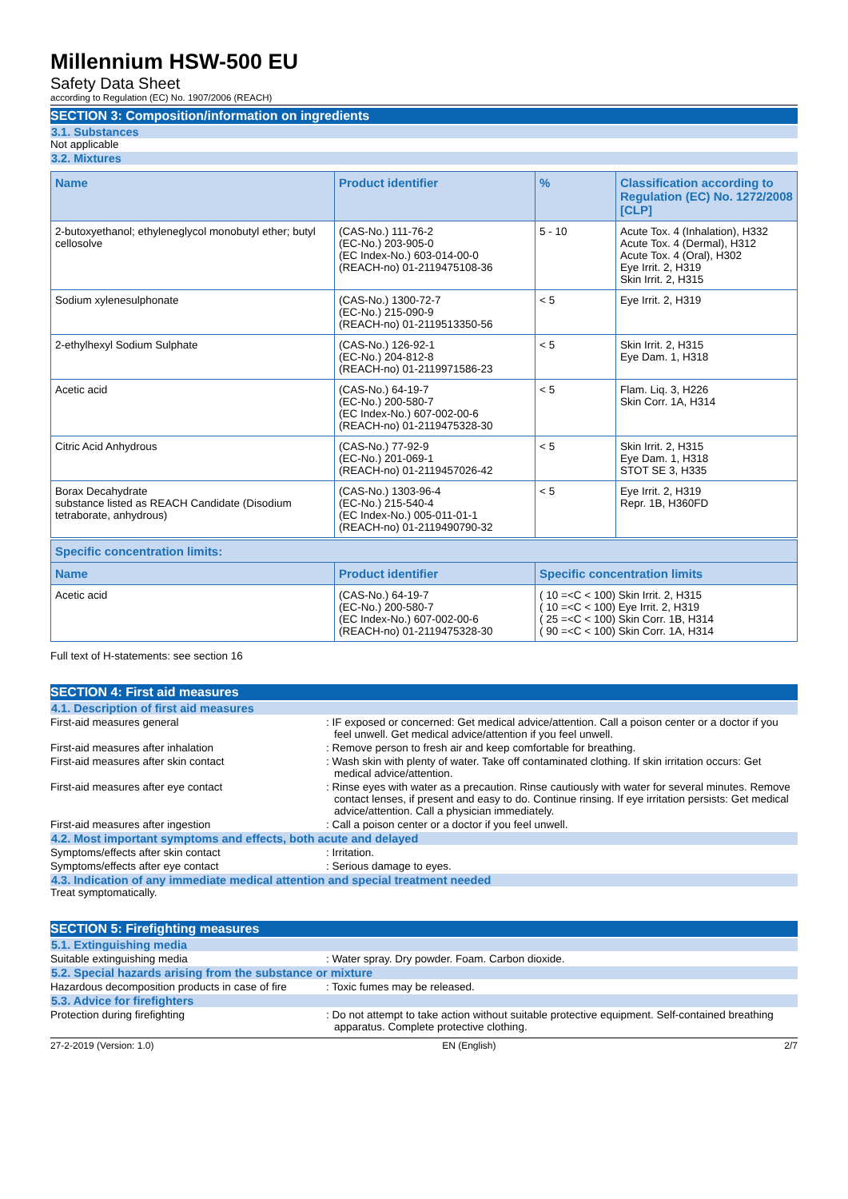Millennium HSW-500 EU
Safety Data Sheet
according to Regulation (EC) No. 1907/2006 (REACH)
SECTION 3: Composition/information on ingredients
3.1. Substances
Not applicable
3.2. Mixtures
| Name | Product identifier | % | Classification according to Regulation (EC) No. 1272/2008 [CLP] |
| --- | --- | --- | --- |
| 2-butoxyethanol; ethyleneglycol monobutyl ether; butyl cellosolve | (CAS-No.) 111-76-2 (EC-No.) 203-905-0 (EC Index-No.) 603-014-00-0 (REACH-no) 01-2119475108-36 | 5 - 10 | Acute Tox. 4 (Inhalation), H332 Acute Tox. 4 (Dermal), H312 Acute Tox. 4 (Oral), H302 Eye Irrit. 2, H319 Skin Irrit. 2, H315 |
| Sodium xylenesulphonate | (CAS-No.) 1300-72-7 (EC-No.) 215-090-9 (REACH-no) 01-2119513350-56 | < 5 | Eye Irrit. 2, H319 |
| 2-ethylhexyl Sodium Sulphate | (CAS-No.) 126-92-1 (EC-No.) 204-812-8 (REACH-no) 01-2119971586-23 | < 5 | Skin Irrit. 2, H315 Eye Dam. 1, H318 |
| Acetic acid | (CAS-No.) 64-19-7 (EC-No.) 200-580-7 (EC Index-No.) 607-002-00-6 (REACH-no) 01-2119475328-30 | < 5 | Flam. Liq. 3, H226 Skin Corr. 1A, H314 |
| Citric Acid Anhydrous | (CAS-No.) 77-92-9 (EC-No.) 201-069-1 (REACH-no) 01-2119457026-42 | < 5 | Skin Irrit. 2, H315 Eye Dam. 1, H318 STOT SE 3, H335 |
| Borax Decahydrate substance listed as REACH Candidate (Disodium tetraborate, anhydrous) | (CAS-No.) 1303-96-4 (EC-No.) 215-540-4 (EC Index-No.) 005-011-01-1 (REACH-no) 01-2119490790-32 | < 5 | Eye Irrit. 2, H319 Repr. 1B, H360FD |
| Specific concentration limits: | | |
| --- | --- | --- |
| Name | Product identifier | Specific concentration limits |
| Acetic acid | (CAS-No.) 64-19-7 (EC-No.) 200-580-7 (EC Index-No.) 607-002-00-6 (REACH-no) 01-2119475328-30 | ( 10 =<C < 100) Skin Irrit. 2, H315 ( 10 =<C < 100) Eye Irrit. 2, H319 ( 25 =<C < 100) Skin Corr. 1B, H314 ( 90 =<C < 100) Skin Corr. 1A, H314 |
Full text of H-statements: see section 16
SECTION 4: First aid measures
4.1. Description of first aid measures
First-aid measures general : IF exposed or concerned: Get medical advice/attention. Call a poison center or a doctor if you feel unwell. Get medical advice/attention if you feel unwell.
First-aid measures after inhalation : Remove person to fresh air and keep comfortable for breathing.
First-aid measures after skin contact : Wash skin with plenty of water. Take off contaminated clothing. If skin irritation occurs: Get medical advice/attention.
First-aid measures after eye contact : Rinse eyes with water as a precaution. Rinse cautiously with water for several minutes. Remove contact lenses, if present and easy to do. Continue rinsing. If eye irritation persists: Get medical advice/attention. Call a physician immediately.
First-aid measures after ingestion : Call a poison center or a doctor if you feel unwell.
4.2. Most important symptoms and effects, both acute and delayed
Symptoms/effects after skin contact : Irritation.
Symptoms/effects after eye contact : Serious damage to eyes.
4.3. Indication of any immediate medical attention and special treatment needed
Treat symptomatically.
SECTION 5: Firefighting measures
5.1. Extinguishing media
Suitable extinguishing media : Water spray. Dry powder. Foam. Carbon dioxide.
5.2. Special hazards arising from the substance or mixture
Hazardous decomposition products in case of fire
: Toxic fumes may be released.
5.3. Advice for firefighters
Protection during firefighting : Do not attempt to take action without suitable protective equipment. Self-contained breathing apparatus. Complete protective clothing.
27-2-2019 (Version: 1.0) EN (English) 2/7